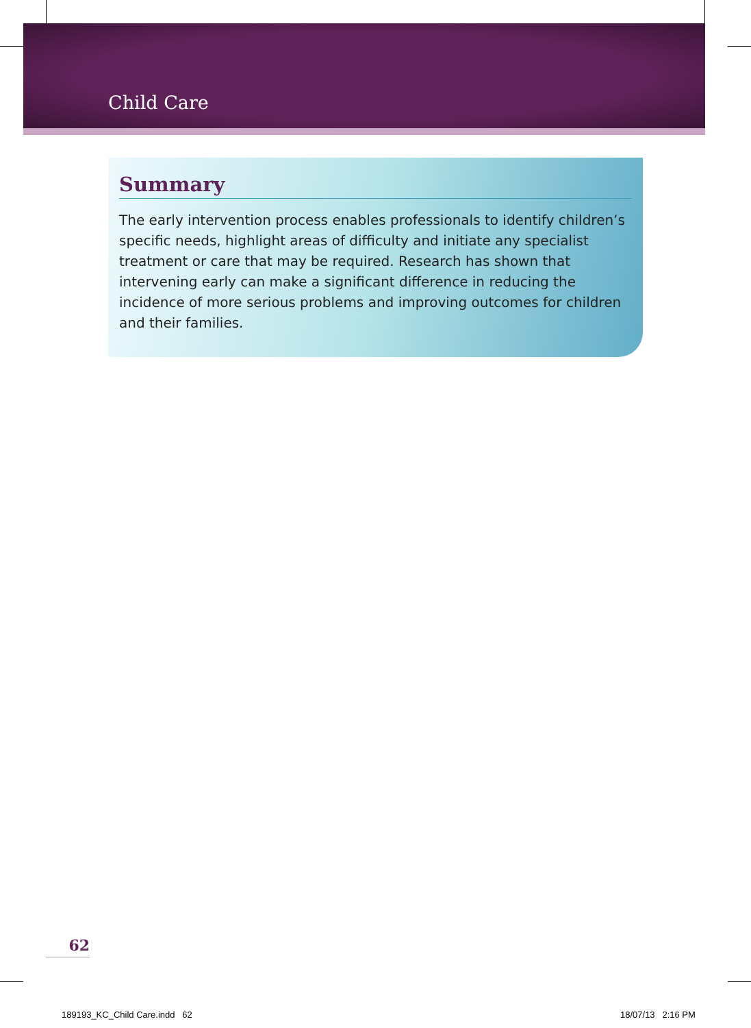Child Care
Summary
The early intervention process enables professionals to identify children’s specific needs, highlight areas of difficulty and initiate any specialist treatment or care that may be required. Research has shown that intervening early can make a significant difference in reducing the incidence of more serious problems and improving outcomes for children and their families.
62
189193_KC_Child Care.indd 62 18/07/13 2:16 PM